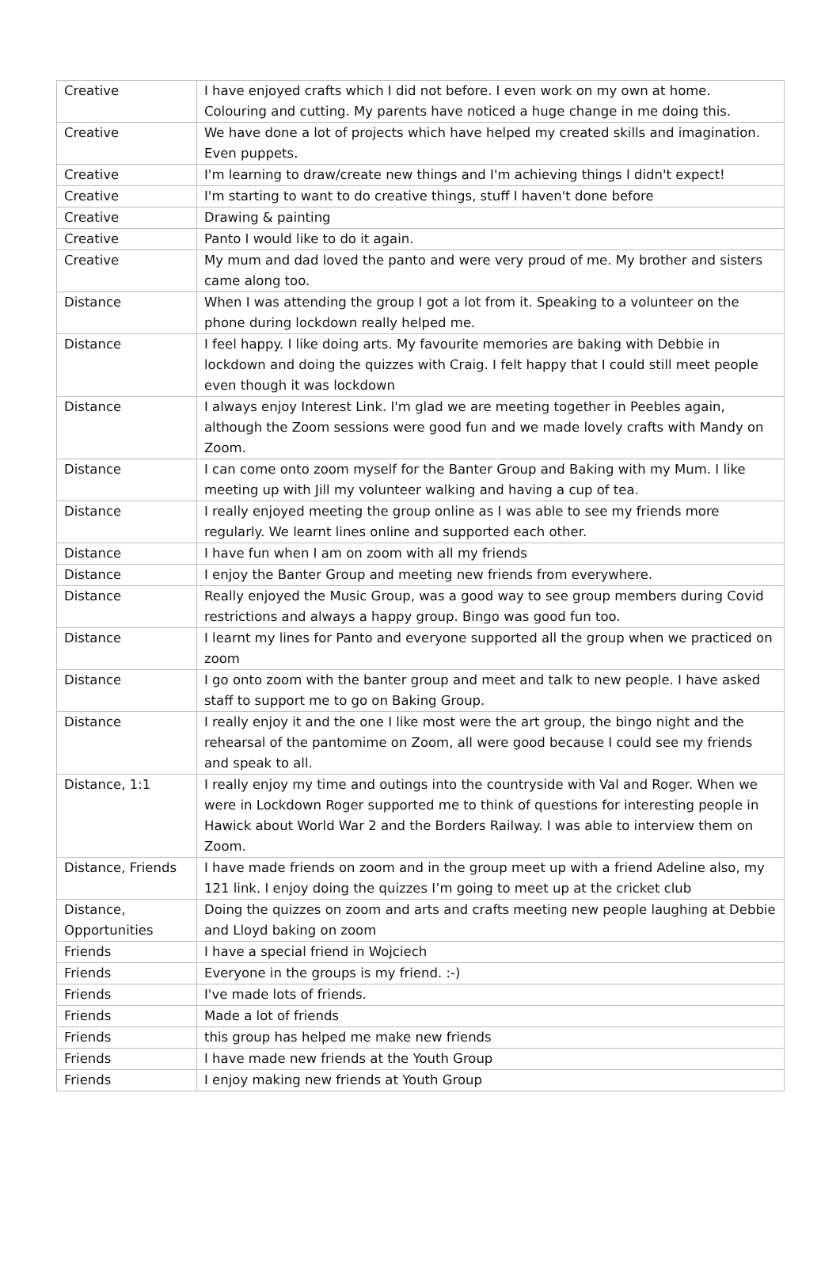| Creative | I have enjoyed crafts which I did not before. I even work on my own at home. Colouring and cutting. My parents have noticed a huge change in me doing this. |
| Creative | We have done a lot of projects which have helped my created skills and imagination. Even puppets. |
| Creative | I'm learning to draw/create new things and I'm achieving things I didn't expect! |
| Creative | I'm starting to want to do creative things, stuff I haven't done before |
| Creative | Drawing & painting |
| Creative | Panto I would like to do it again. |
| Creative | My mum and dad loved the panto and were very proud of me. My brother and sisters came along too. |
| Distance | When I was attending the group I got a lot from it. Speaking to a volunteer on the phone during lockdown really helped me. |
| Distance | I feel happy. I like doing arts. My favourite memories are baking with Debbie in lockdown and doing the quizzes with Craig. I felt happy that I could still meet people even though it was lockdown |
| Distance | I always enjoy Interest Link. I'm glad we are meeting together in Peebles again, although the Zoom sessions were good fun and we made lovely crafts with Mandy on Zoom. |
| Distance | I can come onto zoom myself for the Banter Group and Baking with my Mum. I like meeting up with Jill my volunteer walking and having a cup of tea. |
| Distance | I really enjoyed meeting the group online as I was able to see my friends more regularly. We learnt lines online and supported each other. |
| Distance | I have fun when I am on zoom with all my friends |
| Distance | I enjoy the Banter Group and meeting new friends from everywhere. |
| Distance | Really enjoyed the Music Group, was a good way to see group members during Covid restrictions and always a happy group. Bingo was good fun too. |
| Distance | I learnt my lines for Panto and everyone supported all the group when we practiced on zoom |
| Distance | I go onto zoom with the banter group and meet and talk to new people. I have asked staff to support me to go on Baking Group. |
| Distance | I really enjoy it and the one I like most were the art group, the bingo night and the rehearsal of the pantomime on Zoom, all were good because I could see my friends and speak to all. |
| Distance, 1:1 | I really enjoy my time and outings into the countryside with Val and Roger. When we were in Lockdown Roger supported me to think of questions for interesting people in Hawick about World War 2 and the Borders Railway. I was able to interview them on Zoom. |
| Distance, Friends | I have made friends on zoom and in the group meet up with a friend Adeline also, my 121 link. I enjoy doing the quizzes I’m going to meet up at the cricket club |
| Distance, Opportunities | Doing the quizzes on zoom and arts and crafts meeting new people laughing at Debbie and Lloyd baking on zoom |
| Friends | I have a special friend in Wojciech |
| Friends | Everyone in the groups is my friend. :-) |
| Friends | I've made lots of friends. |
| Friends | Made a lot of friends |
| Friends | this group has helped me make new friends |
| Friends | I have made new friends at the Youth Group |
| Friends | I enjoy making new friends at Youth Group |